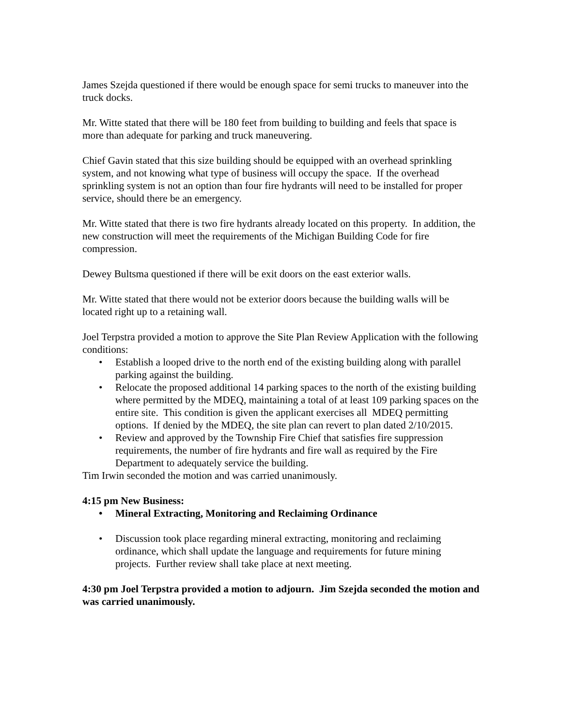James Szejda questioned if there would be enough space for semi trucks to maneuver into the truck docks.
Mr. Witte stated that there will be 180 feet from building to building and feels that space is more than adequate for parking and truck maneuvering.
Chief Gavin stated that this size building should be equipped with an overhead sprinkling system, and not knowing what type of business will occupy the space. If the overhead sprinkling system is not an option than four fire hydrants will need to be installed for proper service, should there be an emergency.
Mr. Witte stated that there is two fire hydrants already located on this property. In addition, the new construction will meet the requirements of the Michigan Building Code for fire compression.
Dewey Bultsma questioned if there will be exit doors on the east exterior walls.
Mr. Witte stated that there would not be exterior doors because the building walls will be located right up to a retaining wall.
Joel Terpstra provided a motion to approve the Site Plan Review Application with the following conditions:
• Establish a looped drive to the north end of the existing building along with parallel parking against the building.
• Relocate the proposed additional 14 parking spaces to the north of the existing building where permitted by the MDEQ, maintaining a total of at least 109 parking spaces on the entire site. This condition is given the applicant exercises all MDEQ permitting options. If denied by the MDEQ, the site plan can revert to plan dated 2/10/2015.
• Review and approved by the Township Fire Chief that satisfies fire suppression requirements, the number of fire hydrants and fire wall as required by the Fire Department to adequately service the building.
Tim Irwin seconded the motion and was carried unanimously.
4:15 pm New Business:
• Mineral Extracting, Monitoring and Reclaiming Ordinance
• Discussion took place regarding mineral extracting, monitoring and reclaiming ordinance, which shall update the language and requirements for future mining projects. Further review shall take place at next meeting.
4:30 pm Joel Terpstra provided a motion to adjourn. Jim Szejda seconded the motion and was carried unanimously.